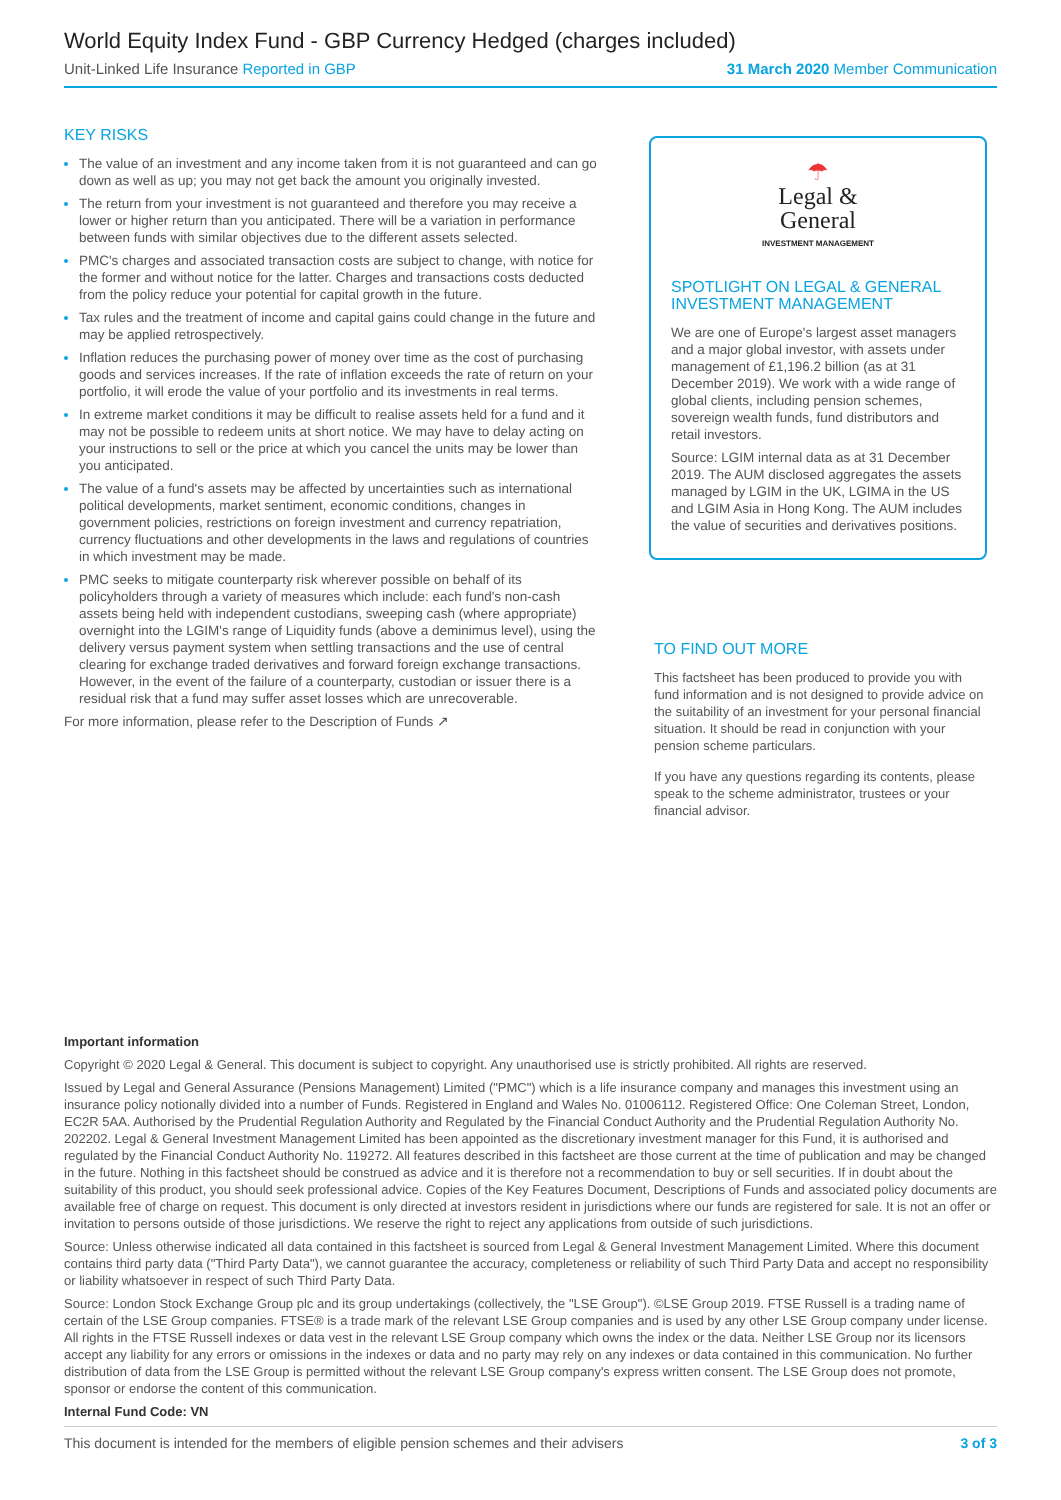World Equity Index Fund - GBP Currency Hedged (charges included)
Unit-Linked Life Insurance Reported in GBP 31 March 2020 Member Communication
KEY RISKS
The value of an investment and any income taken from it is not guaranteed and can go down as well as up; you may not get back the amount you originally invested.
The return from your investment is not guaranteed and therefore you may receive a lower or higher return than you anticipated. There will be a variation in performance between funds with similar objectives due to the different assets selected.
PMC's charges and associated transaction costs are subject to change, with notice for the former and without notice for the latter. Charges and transactions costs deducted from the policy reduce your potential for capital growth in the future.
Tax rules and the treatment of income and capital gains could change in the future and may be applied retrospectively.
Inflation reduces the purchasing power of money over time as the cost of purchasing goods and services increases. If the rate of inflation exceeds the rate of return on your portfolio, it will erode the value of your portfolio and its investments in real terms.
In extreme market conditions it may be difficult to realise assets held for a fund and it may not be possible to redeem units at short notice. We may have to delay acting on your instructions to sell or the price at which you cancel the units may be lower than you anticipated.
The value of a fund's assets may be affected by uncertainties such as international political developments, market sentiment, economic conditions, changes in government policies, restrictions on foreign investment and currency repatriation, currency fluctuations and other developments in the laws and regulations of countries in which investment may be made.
PMC seeks to mitigate counterparty risk wherever possible on behalf of its policyholders through a variety of measures which include: each fund's non-cash assets being held with independent custodians, sweeping cash (where appropriate) overnight into the LGIM's range of Liquidity funds (above a deminimus level), using the delivery versus payment system when settling transactions and the use of central clearing for exchange traded derivatives and forward foreign exchange transactions. However, in the event of the failure of a counterparty, custodian or issuer there is a residual risk that a fund may suffer asset losses which are unrecoverable.
For more information, please refer to the Description of Funds ↗
☂
Legal &
General
INVESTMENT MANAGEMENT
SPOTLIGHT ON LEGAL & GENERAL INVESTMENT MANAGEMENT
We are one of Europe's largest asset managers and a major global investor, with assets under management of £1,196.2 billion (as at 31 December 2019). We work with a wide range of global clients, including pension schemes, sovereign wealth funds, fund distributors and retail investors.
Source: LGIM internal data as at 31 December 2019. The AUM disclosed aggregates the assets managed by LGIM in the UK, LGIMA in the US and LGIM Asia in Hong Kong. The AUM includes the value of securities and derivatives positions.
TO FIND OUT MORE
This factsheet has been produced to provide you with fund information and is not designed to provide advice on the suitability of an investment for your personal financial situation. It should be read in conjunction with your pension scheme particulars.
If you have any questions regarding its contents, please speak to the scheme administrator, trustees or your financial advisor.
Important information
Copyright © 2020 Legal & General. This document is subject to copyright. Any unauthorised use is strictly prohibited. All rights are reserved.
Issued by Legal and General Assurance (Pensions Management) Limited ("PMC") which is a life insurance company and manages this investment using an insurance policy notionally divided into a number of Funds. Registered in England and Wales No. 01006112. Registered Office: One Coleman Street, London, EC2R 5AA. Authorised by the Prudential Regulation Authority and Regulated by the Financial Conduct Authority and the Prudential Regulation Authority No. 202202. Legal & General Investment Management Limited has been appointed as the discretionary investment manager for this Fund, it is authorised and regulated by the Financial Conduct Authority No. 119272. All features described in this factsheet are those current at the time of publication and may be changed in the future. Nothing in this factsheet should be construed as advice and it is therefore not a recommendation to buy or sell securities. If in doubt about the suitability of this product, you should seek professional advice. Copies of the Key Features Document, Descriptions of Funds and associated policy documents are available free of charge on request. This document is only directed at investors resident in jurisdictions where our funds are registered for sale. It is not an offer or invitation to persons outside of those jurisdictions. We reserve the right to reject any applications from outside of such jurisdictions.
Source: Unless otherwise indicated all data contained in this factsheet is sourced from Legal & General Investment Management Limited. Where this document contains third party data ("Third Party Data"), we cannot guarantee the accuracy, completeness or reliability of such Third Party Data and accept no responsibility or liability whatsoever in respect of such Third Party Data.
Source: London Stock Exchange Group plc and its group undertakings (collectively, the "LSE Group"). ©LSE Group 2019. FTSE Russell is a trading name of certain of the LSE Group companies. FTSE® is a trade mark of the relevant LSE Group companies and is used by any other LSE Group company under license. All rights in the FTSE Russell indexes or data vest in the relevant LSE Group company which owns the index or the data. Neither LSE Group nor its licensors accept any liability for any errors or omissions in the indexes or data and no party may rely on any indexes or data contained in this communication. No further distribution of data from the LSE Group is permitted without the relevant LSE Group company's express written consent. The LSE Group does not promote, sponsor or endorse the content of this communication.
Internal Fund Code: VN
This document is intended for the members of eligible pension schemes and their advisers 3 of 3